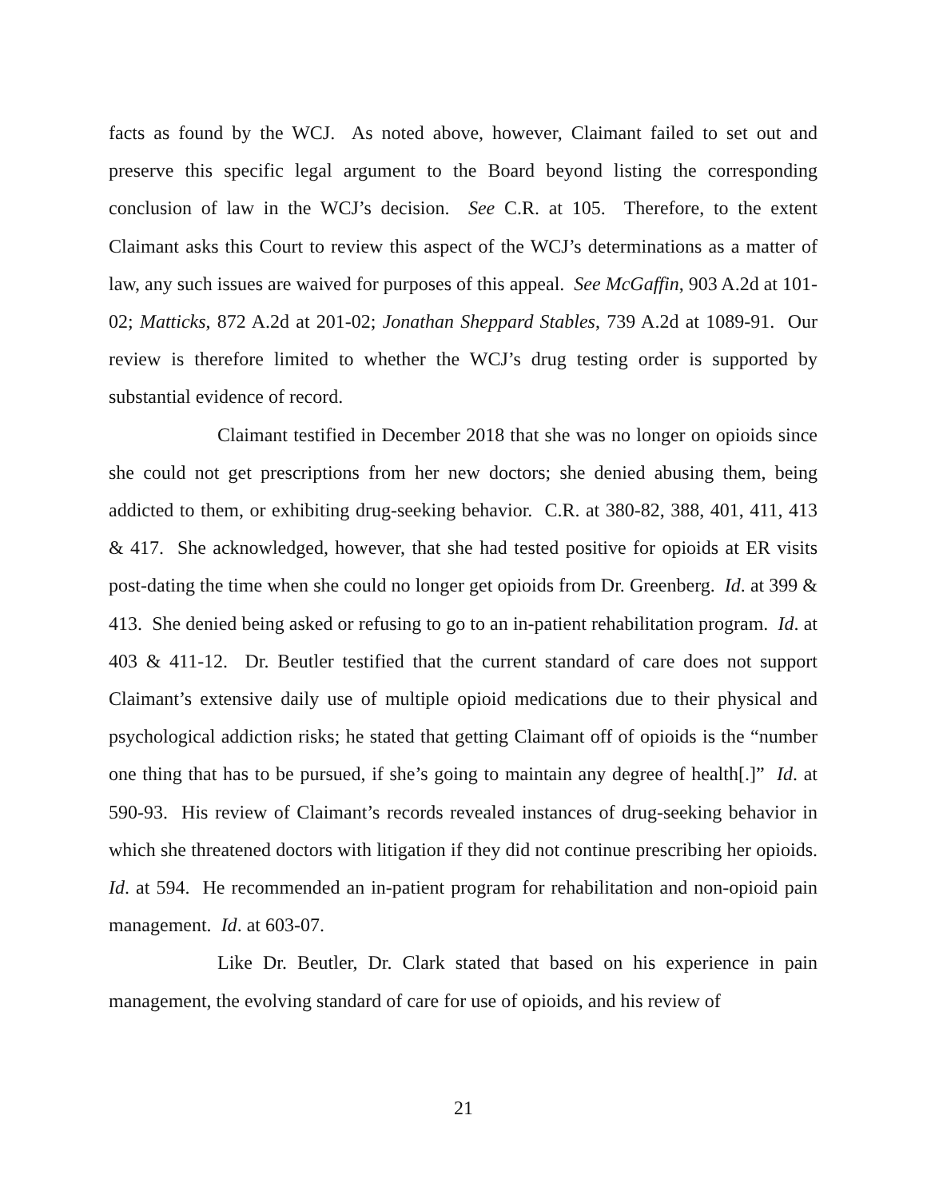facts as found by the WCJ. As noted above, however, Claimant failed to set out and preserve this specific legal argument to the Board beyond listing the corresponding conclusion of law in the WCJ’s decision. See C.R. at 105. Therefore, to the extent Claimant asks this Court to review this aspect of the WCJ’s determinations as a matter of law, any such issues are waived for purposes of this appeal. See McGaffin, 903 A.2d at 101-02; Matticks, 872 A.2d at 201-02; Jonathan Sheppard Stables, 739 A.2d at 1089-91. Our review is therefore limited to whether the WCJ’s drug testing order is supported by substantial evidence of record.
Claimant testified in December 2018 that she was no longer on opioids since she could not get prescriptions from her new doctors; she denied abusing them, being addicted to them, or exhibiting drug-seeking behavior. C.R. at 380-82, 388, 401, 411, 413 & 417. She acknowledged, however, that she had tested positive for opioids at ER visits post-dating the time when she could no longer get opioids from Dr. Greenberg. Id. at 399 & 413. She denied being asked or refusing to go to an in-patient rehabilitation program. Id. at 403 & 411-12. Dr. Beutler testified that the current standard of care does not support Claimant’s extensive daily use of multiple opioid medications due to their physical and psychological addiction risks; he stated that getting Claimant off of opioids is the “number one thing that has to be pursued, if she’s going to maintain any degree of health[.]” Id. at 590-93. His review of Claimant’s records revealed instances of drug-seeking behavior in which she threatened doctors with litigation if they did not continue prescribing her opioids. Id. at 594. He recommended an in-patient program for rehabilitation and non-opioid pain management. Id. at 603-07.
Like Dr. Beutler, Dr. Clark stated that based on his experience in pain management, the evolving standard of care for use of opioids, and his review of
21